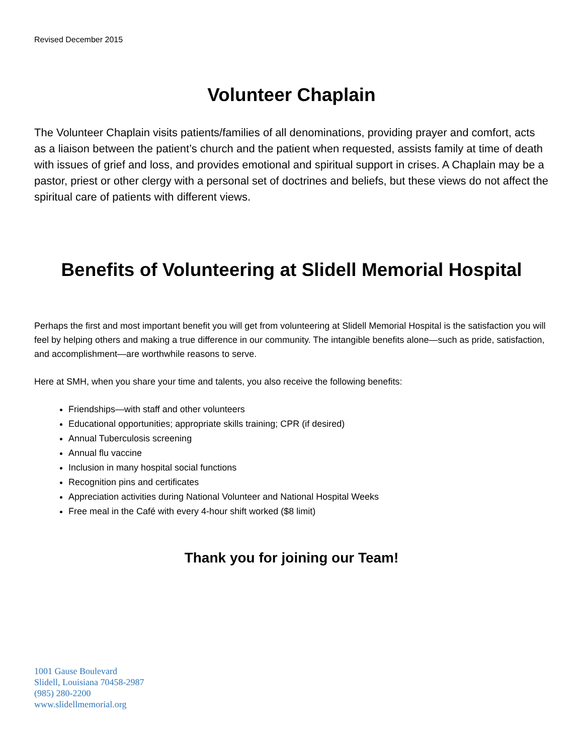Revised December 2015
Volunteer Chaplain
The Volunteer Chaplain visits patients/families of all denominations, providing prayer and comfort, acts as a liaison between the patient’s church and the patient when requested, assists family at time of death with issues of grief and loss, and provides emotional and spiritual support in crises. A Chaplain may be a pastor, priest or other clergy with a personal set of doctrines and beliefs, but these views do not affect the spiritual care of patients with different views.
Benefits of Volunteering at Slidell Memorial Hospital
Perhaps the first and most important benefit you will get from volunteering at Slidell Memorial Hospital is the satisfaction you will feel by helping others and making a true difference in our community. The intangible benefits alone—such as pride, satisfaction, and accomplishment—are worthwhile reasons to serve.
Here at SMH, when you share your time and talents, you also receive the following benefits:
Friendships—with staff and other volunteers
Educational opportunities; appropriate skills training; CPR (if desired)
Annual Tuberculosis screening
Annual flu vaccine
Inclusion in many hospital social functions
Recognition pins and certificates
Appreciation activities during National Volunteer and National Hospital Weeks
Free meal in the Café with every 4-hour shift worked ($8 limit)
Thank you for joining our Team!
1001 Gause Boulevard
Slidell, Louisiana 70458-2987
(985) 280-2200
www.slidellmemorial.org